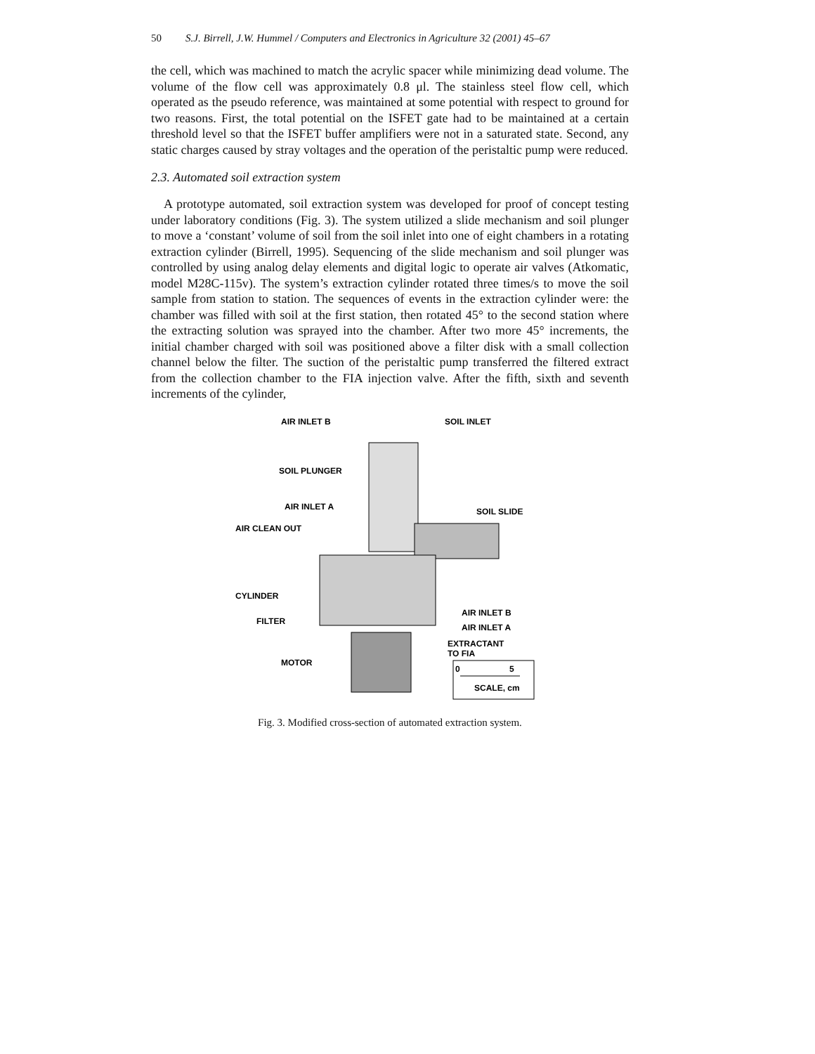50 S.J. Birrell, J.W. Hummel / Computers and Electronics in Agriculture 32 (2001) 45–67
the cell, which was machined to match the acrylic spacer while minimizing dead volume. The volume of the flow cell was approximately 0.8 μl. The stainless steel flow cell, which operated as the pseudo reference, was maintained at some potential with respect to ground for two reasons. First, the total potential on the ISFET gate had to be maintained at a certain threshold level so that the ISFET buffer amplifiers were not in a saturated state. Second, any static charges caused by stray voltages and the operation of the peristaltic pump were reduced.
2.3. Automated soil extraction system
A prototype automated, soil extraction system was developed for proof of concept testing under laboratory conditions (Fig. 3). The system utilized a slide mechanism and soil plunger to move a ‘constant’ volume of soil from the soil inlet into one of eight chambers in a rotating extraction cylinder (Birrell, 1995). Sequencing of the slide mechanism and soil plunger was controlled by using analog delay elements and digital logic to operate air valves (Atkomatic, model M28C-115v). The system’s extraction cylinder rotated three times/s to move the soil sample from station to station. The sequences of events in the extraction cylinder were: the chamber was filled with soil at the first station, then rotated 45° to the second station where the extracting solution was sprayed into the chamber. After two more 45° increments, the initial chamber charged with soil was positioned above a filter disk with a small collection channel below the filter. The suction of the peristaltic pump transferred the filtered extract from the collection chamber to the FIA injection valve. After the fifth, sixth and seventh increments of the cylinder,
AIR INLET B
SOIL INLET
SOIL PLUNGER
AIR INLET A
SOIL SLIDE
AIR CLEAN OUT
CYLINDER
FILTER
AIR INLET B
AIR INLET A
EXTRACTANT
TO FIA
MOTOR
0
5
SCALE, cm
Fig. 3. Modified cross-section of automated extraction system.